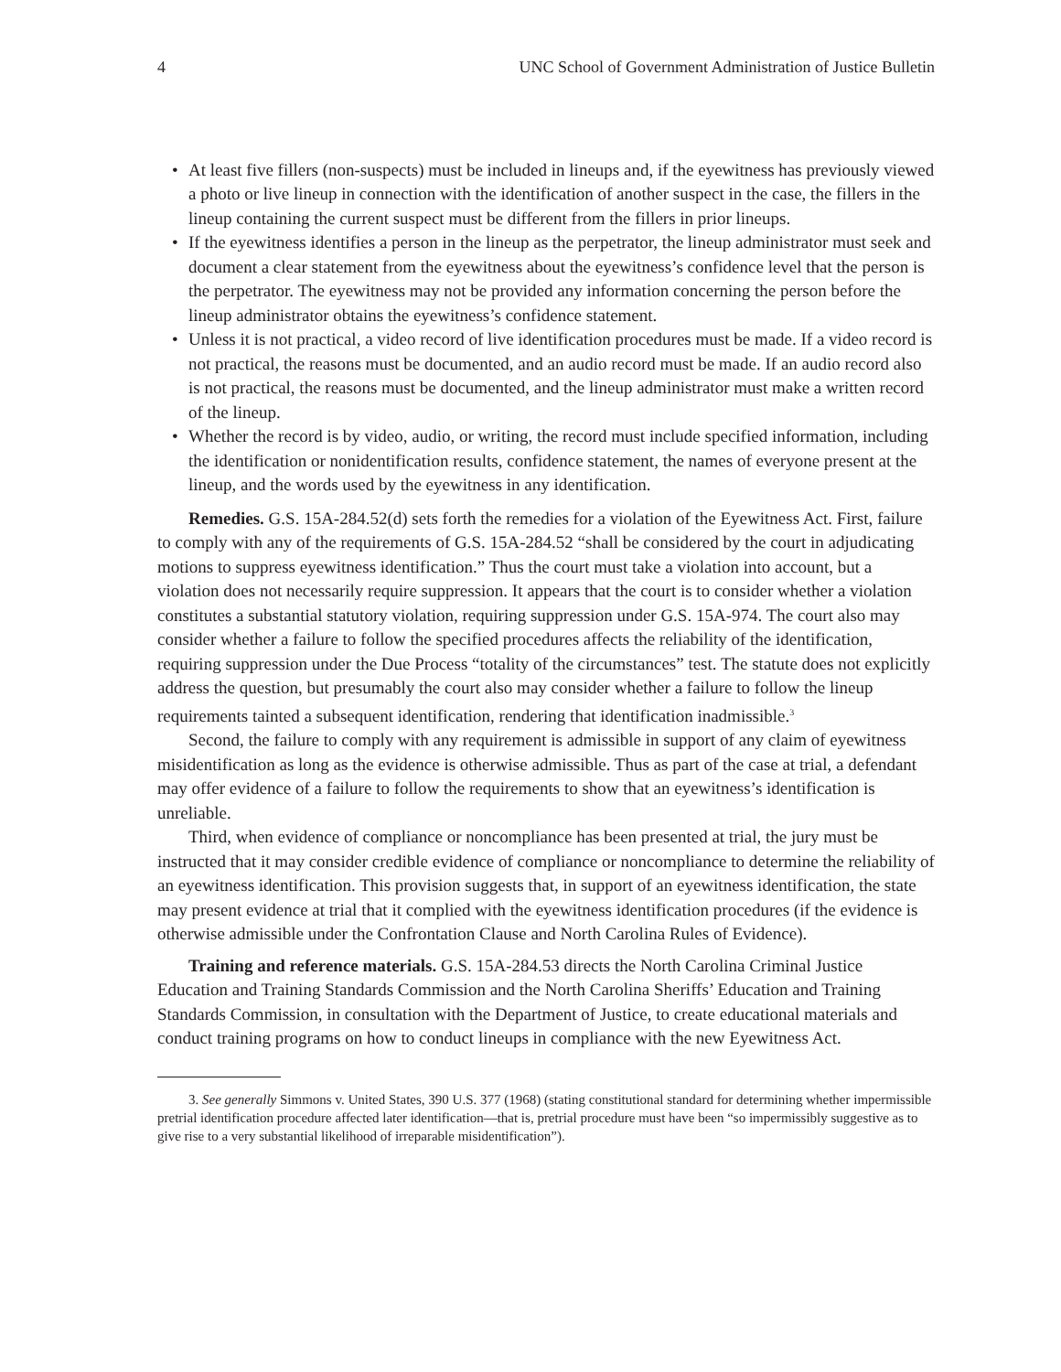4 UNC School of Government Administration of Justice Bulletin
• At least five fillers (non-suspects) must be included in lineups and, if the eyewitness has previously viewed a photo or live lineup in connection with the identification of another suspect in the case, the fillers in the lineup containing the current suspect must be different from the fillers in prior lineups.
• If the eyewitness identifies a person in the lineup as the perpetrator, the lineup administrator must seek and document a clear statement from the eyewitness about the eyewitness’s confidence level that the person is the perpetrator. The eyewitness may not be provided any information concerning the person before the lineup administrator obtains the eyewitness’s confidence statement.
• Unless it is not practical, a video record of live identification procedures must be made. If a video record is not practical, the reasons must be documented, and an audio record must be made. If an audio record also is not practical, the reasons must be documented, and the lineup administrator must make a written record of the lineup.
• Whether the record is by video, audio, or writing, the record must include specified information, including the identification or nonidentification results, confidence statement, the names of everyone present at the lineup, and the words used by the eyewitness in any identification.
Remedies. G.S. 15A-284.52(d) sets forth the remedies for a violation of the Eyewitness Act. First, failure to comply with any of the requirements of G.S. 15A-284.52 “shall be considered by the court in adjudicating motions to suppress eyewitness identification.” Thus the court must take a violation into account, but a violation does not necessarily require suppression. It appears that the court is to consider whether a violation constitutes a substantial statutory violation, requiring suppression under G.S. 15A-974. The court also may consider whether a failure to follow the specified procedures affects the reliability of the identification, requiring suppression under the Due Process “totality of the circumstances” test. The statute does not explicitly address the question, but presumably the court also may consider whether a failure to follow the lineup requirements tainted a subsequent identification, rendering that identification inadmissible.<sup>3</sup>
Second, the failure to comply with any requirement is admissible in support of any claim of eyewitness misidentification as long as the evidence is otherwise admissible. Thus as part of the case at trial, a defendant may offer evidence of a failure to follow the requirements to show that an eyewitness’s identification is unreliable.
Third, when evidence of compliance or noncompliance has been presented at trial, the jury must be instructed that it may consider credible evidence of compliance or noncompliance to determine the reliability of an eyewitness identification. This provision suggests that, in support of an eyewitness identification, the state may present evidence at trial that it complied with the eyewitness identification procedures (if the evidence is otherwise admissible under the Confrontation Clause and North Carolina Rules of Evidence).
Training and reference materials. G.S. 15A-284.53 directs the North Carolina Criminal Justice Education and Training Standards Commission and the North Carolina Sheriffs’ Education and Training Standards Commission, in consultation with the Department of Justice, to create educational materials and conduct training programs on how to conduct lineups in compliance with the new Eyewitness Act.
3. See generally Simmons v. United States, 390 U.S. 377 (1968) (stating constitutional standard for determining whether impermissible pretrial identification procedure affected later identification—that is, pretrial procedure must have been “so impermissibly suggestive as to give rise to a very substantial likelihood of irreparable misidentification”).